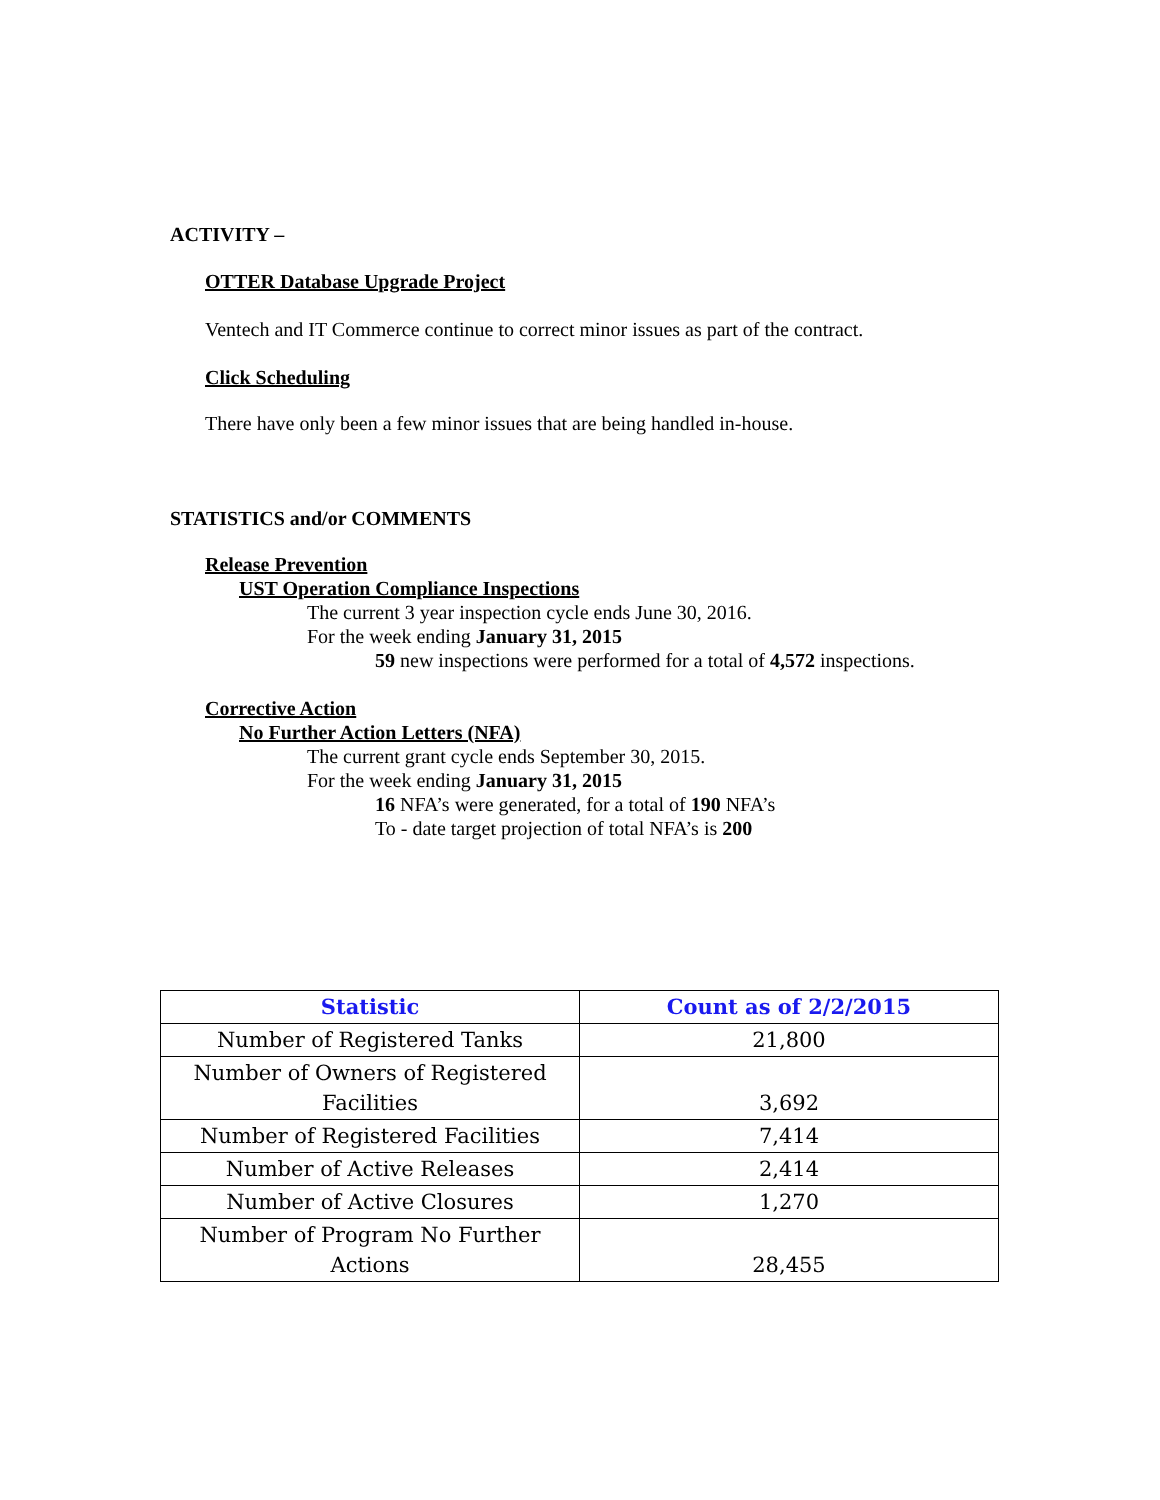ACTIVITY –
OTTER Database Upgrade Project
Ventech and IT Commerce continue to correct minor issues as part of the contract.
Click Scheduling
There have only been a few minor issues that are being handled in-house.
STATISTICS and/or COMMENTS
Release Prevention
UST Operation Compliance Inspections
The current 3 year inspection cycle ends June 30, 2016.
For the week ending January 31, 2015
59 new inspections were performed for a total of 4,572 inspections.
Corrective Action
No Further Action Letters (NFA)
The current grant cycle ends September 30, 2015.
For the week ending January 31, 2015
16 NFA’s were generated, for a total of 190 NFA’s
To - date target projection of total NFA’s is 200
| Statistic | Count as of 2/2/2015 |
| --- | --- |
| Number of Registered Tanks | 21,800 |
| Number of Owners of Registered Facilities | 3,692 |
| Number of Registered Facilities | 7,414 |
| Number of Active Releases | 2,414 |
| Number of Active Closures | 1,270 |
| Number of Program No Further Actions | 28,455 |